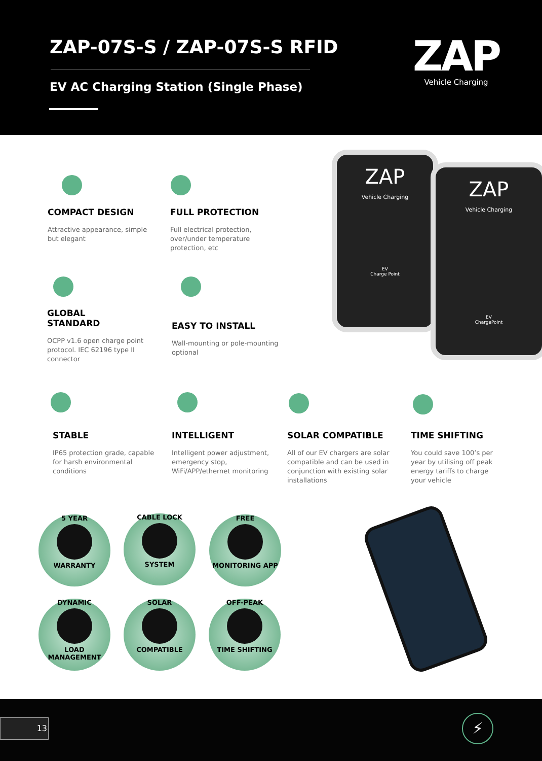ZAP-07S-S / ZAP-07S-S RFID
EV AC Charging Station (Single Phase)
ZAP
Vehicle Charging
COMPACT DESIGN
Attractive appearance, simple but elegant
FULL PROTECTION
Full electrical protection, over/under temperature protection, etc
GLOBAL
STANDARD
OCPP v1.6 open charge point protocol. IEC 62196 type II connector
EASY TO INSTALL
Wall-mounting or pole-mounting optional
ZAP
Vehicle Charging
EV
Charge Point
ZAP
Vehicle Charging
EV
ChargePoint
STABLE
IP65 protection grade, capable for harsh environmental conditions
INTELLIGENT
Intelligent power adjustment, emergency stop, WiFi/APP/ethernet monitoring
SOLAR COMPATIBLE
All of our EV chargers are solar compatible and can be used in conjunction with existing solar installations
TIME SHIFTING
You could save 100’s per year by utilising off peak energy tariffs to charge your vehicle
5 YEAR WARRANTY CABLE LOCK SYSTEM
FREE MONITORING APP
DYNAMIC LOAD MANAGEMENT
SOLAR COMPATIBLE
OFF-PEAK TIME SHIFTING
13 ⚡